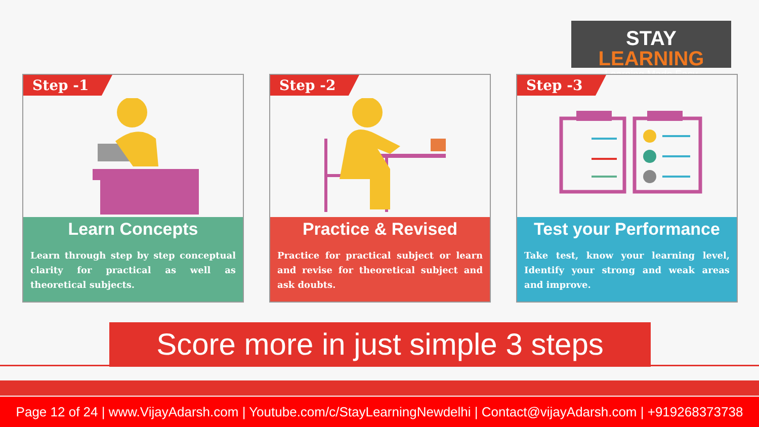STAY LEARNING
— Learning Made Easy —
Step -1
Learn Concepts
Learn through step by step conceptual clarity for practical as well as theoretical subjects.
Step -2
Practice & Revised
Practice for practical subject or learn and revise for theoretical subject and ask doubts.
Step -3
Test your Performance
Take test, know your learning level, Identify your strong and weak areas and improve.
Score more in just simple 3 steps
Page 12 of 24 | www.VijayAdarsh.com | Youtube.com/c/StayLearningNewdelhi | Contact@vijayAdarsh.com | +919268373738